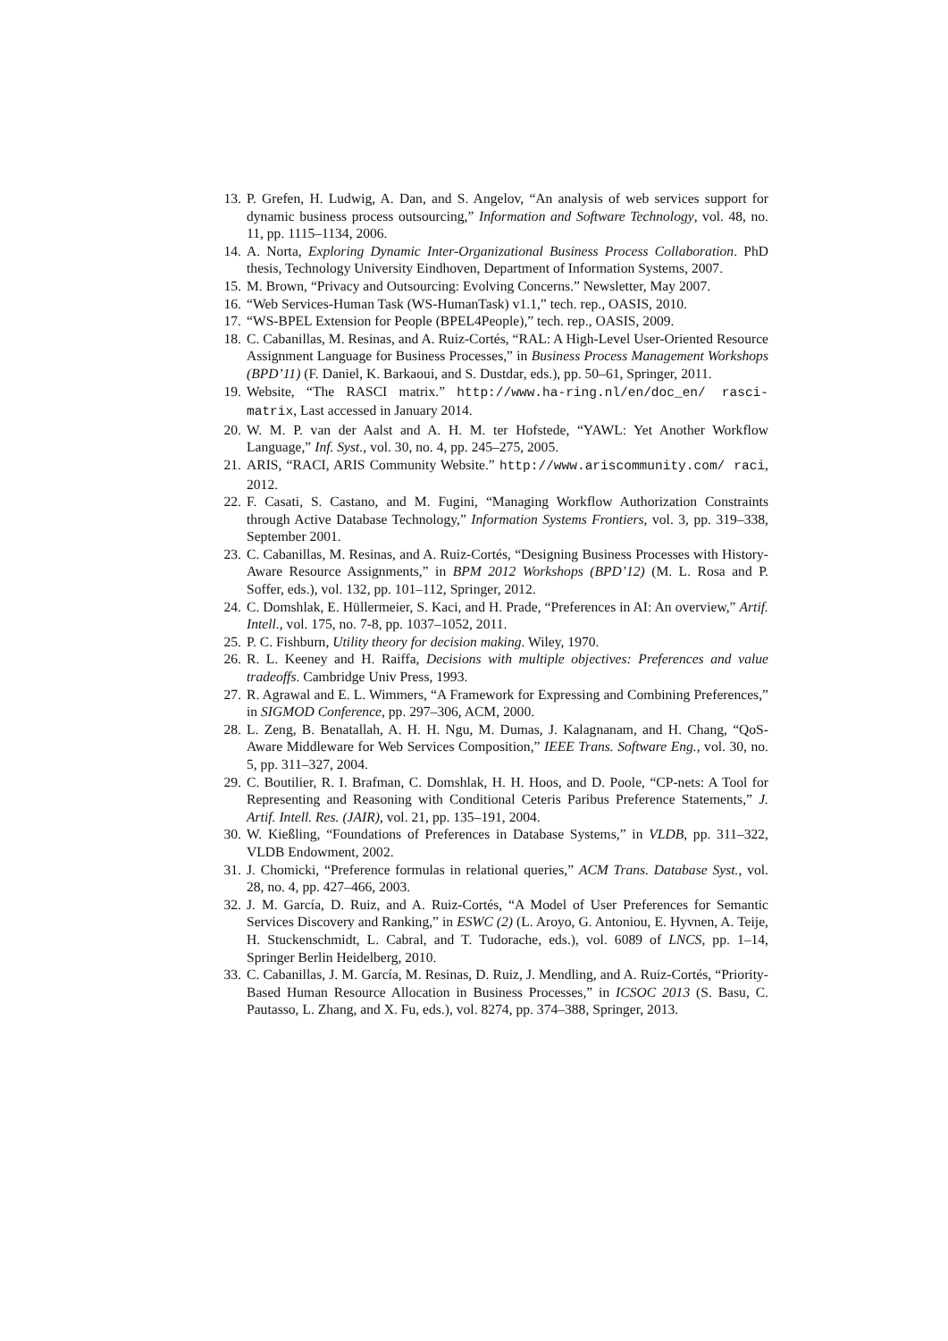13. P. Grefen, H. Ludwig, A. Dan, and S. Angelov, “An analysis of web services support for dynamic business process outsourcing,” Information and Software Technology, vol. 48, no. 11, pp. 1115–1134, 2006.
14. A. Norta, Exploring Dynamic Inter-Organizational Business Process Collaboration. PhD thesis, Technology University Eindhoven, Department of Information Systems, 2007.
15. M. Brown, “Privacy and Outsourcing: Evolving Concerns.” Newsletter, May 2007.
16. “Web Services-Human Task (WS-HumanTask) v1.1,” tech. rep., OASIS, 2010.
17. “WS-BPEL Extension for People (BPEL4People),” tech. rep., OASIS, 2009.
18. C. Cabanillas, M. Resinas, and A. Ruiz-Cortés, “RAL: A High-Level User-Oriented Resource Assignment Language for Business Processes,” in Business Process Management Workshops (BPD’11) (F. Daniel, K. Barkaoui, and S. Dustdar, eds.), pp. 50–61, Springer, 2011.
19. Website, “The RASCI matrix.” http://www.ha-ring.nl/en/doc_en/ rasci-matrix, Last accessed in January 2014.
20. W. M. P. van der Aalst and A. H. M. ter Hofstede, “YAWL: Yet Another Workflow Language,” Inf. Syst., vol. 30, no. 4, pp. 245–275, 2005.
21. ARIS, “RACI, ARIS Community Website.” http://www.ariscommunity.com/ raci, 2012.
22. F. Casati, S. Castano, and M. Fugini, “Managing Workflow Authorization Constraints through Active Database Technology,” Information Systems Frontiers, vol. 3, pp. 319–338, September 2001.
23. C. Cabanillas, M. Resinas, and A. Ruiz-Cortés, “Designing Business Processes with History-Aware Resource Assignments,” in BPM 2012 Workshops (BPD’12) (M. L. Rosa and P. Soffer, eds.), vol. 132, pp. 101–112, Springer, 2012.
24. C. Domshlak, E. Hüllermeier, S. Kaci, and H. Prade, “Preferences in AI: An overview,” Artif. Intell., vol. 175, no. 7-8, pp. 1037–1052, 2011.
25. P. C. Fishburn, Utility theory for decision making. Wiley, 1970.
26. R. L. Keeney and H. Raiffa, Decisions with multiple objectives: Preferences and value tradeoffs. Cambridge Univ Press, 1993.
27. R. Agrawal and E. L. Wimmers, “A Framework for Expressing and Combining Preferences,” in SIGMOD Conference, pp. 297–306, ACM, 2000.
28. L. Zeng, B. Benatallah, A. H. H. Ngu, M. Dumas, J. Kalagnanam, and H. Chang, “QoS-Aware Middleware for Web Services Composition,” IEEE Trans. Software Eng., vol. 30, no. 5, pp. 311–327, 2004.
29. C. Boutilier, R. I. Brafman, C. Domshlak, H. H. Hoos, and D. Poole, “CP-nets: A Tool for Representing and Reasoning with Conditional Ceteris Paribus Preference Statements,” J. Artif. Intell. Res. (JAIR), vol. 21, pp. 135–191, 2004.
30. W. Kießling, “Foundations of Preferences in Database Systems,” in VLDB, pp. 311–322, VLDB Endowment, 2002.
31. J. Chomicki, “Preference formulas in relational queries,” ACM Trans. Database Syst., vol. 28, no. 4, pp. 427–466, 2003.
32. J. M. García, D. Ruiz, and A. Ruiz-Cortés, “A Model of User Preferences for Semantic Services Discovery and Ranking,” in ESWC (2) (L. Aroyo, G. Antoniou, E. Hyvnen, A. Teije, H. Stuckenschmidt, L. Cabral, and T. Tudorache, eds.), vol. 6089 of LNCS, pp. 1–14, Springer Berlin Heidelberg, 2010.
33. C. Cabanillas, J. M. García, M. Resinas, D. Ruiz, J. Mendling, and A. Ruiz-Cortés, “Priority-Based Human Resource Allocation in Business Processes,” in ICSOC 2013 (S. Basu, C. Pautasso, L. Zhang, and X. Fu, eds.), vol. 8274, pp. 374–388, Springer, 2013.